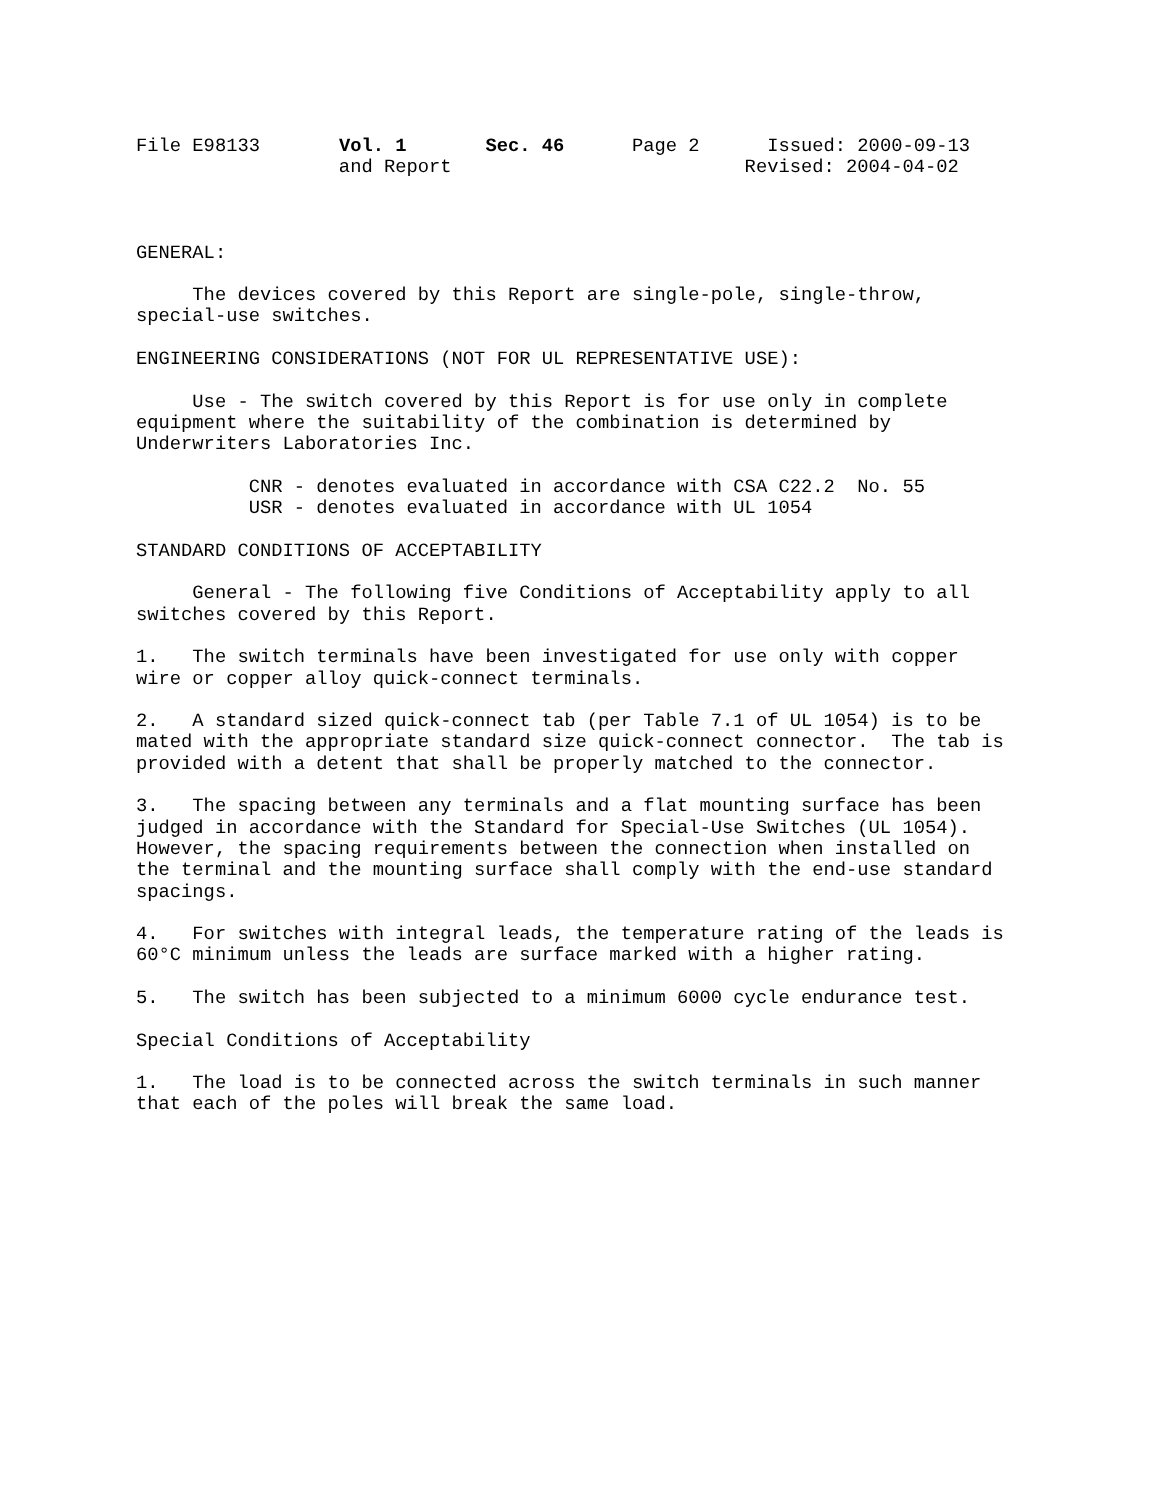File E98133 Vol. 1 Sec. 46 Page 2 Issued: 2000-09-13 and Report Revised: 2004-04-02
GENERAL:
The devices covered by this Report are single-pole, single-throw, special-use switches.
ENGINEERING CONSIDERATIONS (NOT FOR UL REPRESENTATIVE USE):
Use - The switch covered by this Report is for use only in complete equipment where the suitability of the combination is determined by Underwriters Laboratories Inc.
CNR - denotes evaluated in accordance with CSA C22.2 No. 55 USR - denotes evaluated in accordance with UL 1054
STANDARD CONDITIONS OF ACCEPTABILITY
General - The following five Conditions of Acceptability apply to all switches covered by this Report.
1. The switch terminals have been investigated for use only with copper wire or copper alloy quick-connect terminals.
2. A standard sized quick-connect tab (per Table 7.1 of UL 1054) is to be mated with the appropriate standard size quick-connect connector. The tab is provided with a detent that shall be properly matched to the connector.
3. The spacing between any terminals and a flat mounting surface has been judged in accordance with the Standard for Special-Use Switches (UL 1054). However, the spacing requirements between the connection when installed on the terminal and the mounting surface shall comply with the end-use standard spacings.
4. For switches with integral leads, the temperature rating of the leads is 60°C minimum unless the leads are surface marked with a higher rating.
5. The switch has been subjected to a minimum 6000 cycle endurance test.
Special Conditions of Acceptability
1. The load is to be connected across the switch terminals in such manner that each of the poles will break the same load.